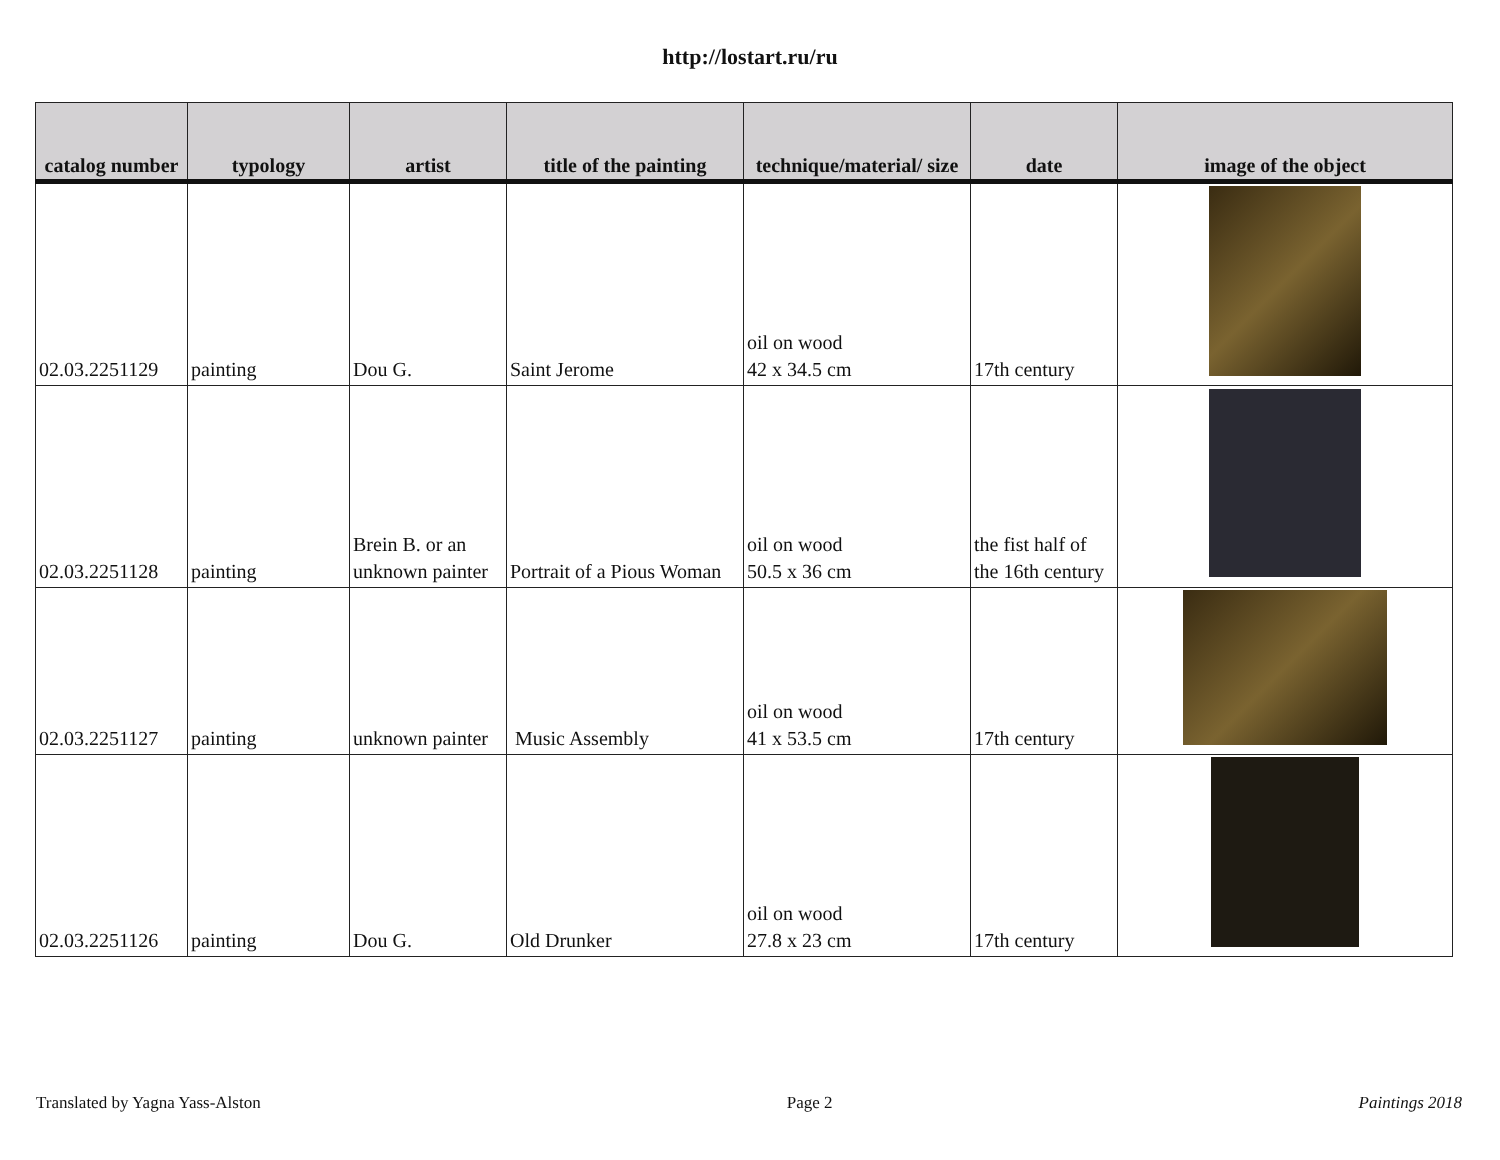http://lostart.ru/ru
| catalog number | typology | artist | title of the painting | technique/material/ size | date | image of the object |
| --- | --- | --- | --- | --- | --- | --- |
| 02.03.2251129 | painting | Dou G. | Saint Jerome | oil on wood 42 x 34.5 cm | 17th century | |
| 02.03.2251128 | painting | Brein B. or an unknown painter | Portrait of a Pious Woman | oil on wood 50.5 x 36 cm | the fist half of the 16th century | |
| 02.03.2251127 | painting | unknown painter | Music Assembly | oil on wood 41 x 53.5 cm | 17th century | |
| 02.03.2251126 | painting | Dou G. | Old Drunker | oil on wood 27.8 x 23 cm | 17th century | |
Translated by Yagna Yass-Alston Page 2 Paintings 2018